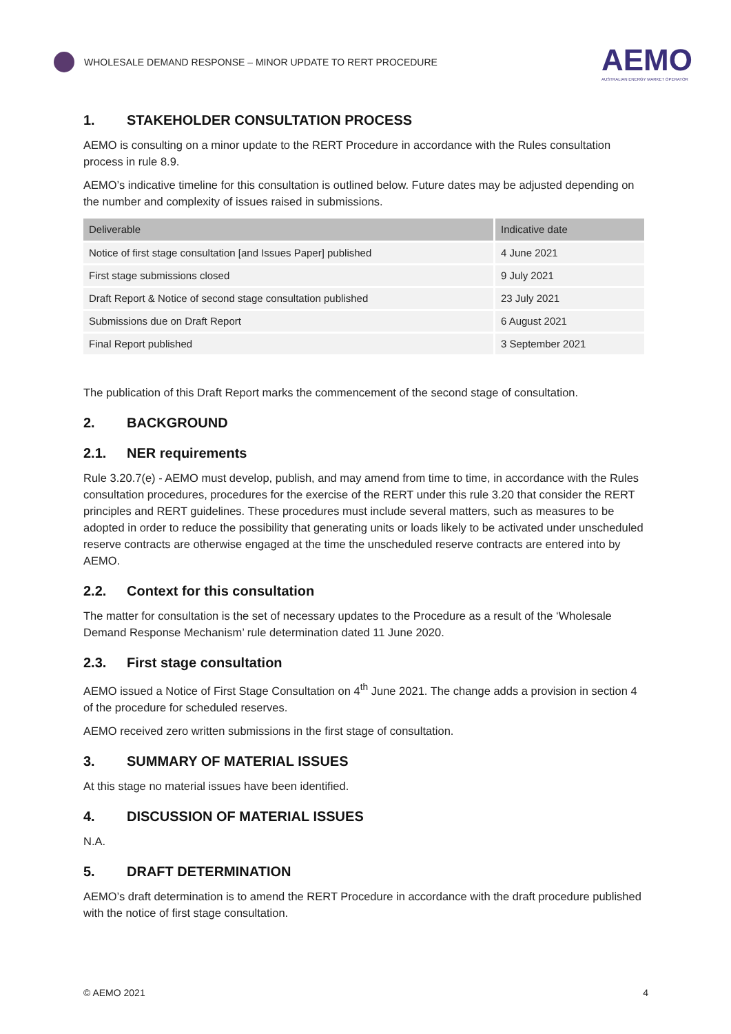WHOLESALE DEMAND RESPONSE – MINOR UPDATE TO RERT PROCEDURE
AEMO
AUSTRALIAN ENERGY MARKET OPERATOR
1. STAKEHOLDER CONSULTATION PROCESS
AEMO is consulting on a minor update to the RERT Procedure in accordance with the Rules consultation process in rule 8.9.
AEMO’s indicative timeline for this consultation is outlined below. Future dates may be adjusted depending on the number and complexity of issues raised in submissions.
| Deliverable | Indicative date |
| --- | --- |
| Notice of first stage consultation [and Issues Paper] published | 4 June 2021 |
| First stage submissions closed | 9 July 2021 |
| Draft Report & Notice of second stage consultation published | 23 July 2021 |
| Submissions due on Draft Report | 6 August 2021 |
| Final Report published | 3 September 2021 |
The publication of this Draft Report marks the commencement of the second stage of consultation.
2. BACKGROUND
2.1. NER requirements
Rule 3.20.7(e) - AEMO must develop, publish, and may amend from time to time, in accordance with the Rules consultation procedures, procedures for the exercise of the RERT under this rule 3.20 that consider the RERT principles and RERT guidelines. These procedures must include several matters, such as measures to be adopted in order to reduce the possibility that generating units or loads likely to be activated under unscheduled reserve contracts are otherwise engaged at the time the unscheduled reserve contracts are entered into by AEMO.
2.2. Context for this consultation
The matter for consultation is the set of necessary updates to the Procedure as a result of the ‘Wholesale Demand Response Mechanism’ rule determination dated 11 June 2020.
2.3. First stage consultation
AEMO issued a Notice of First Stage Consultation on 4<sup>th</sup> June 2021. The change adds a provision in section 4 of the procedure for scheduled reserves.
AEMO received zero written submissions in the first stage of consultation.
3. SUMMARY OF MATERIAL ISSUES
At this stage no material issues have been identified.
4. DISCUSSION OF MATERIAL ISSUES
N.A.
5. DRAFT DETERMINATION
AEMO’s draft determination is to amend the RERT Procedure in accordance with the draft procedure published with the notice of first stage consultation.
© AEMO 2021 4